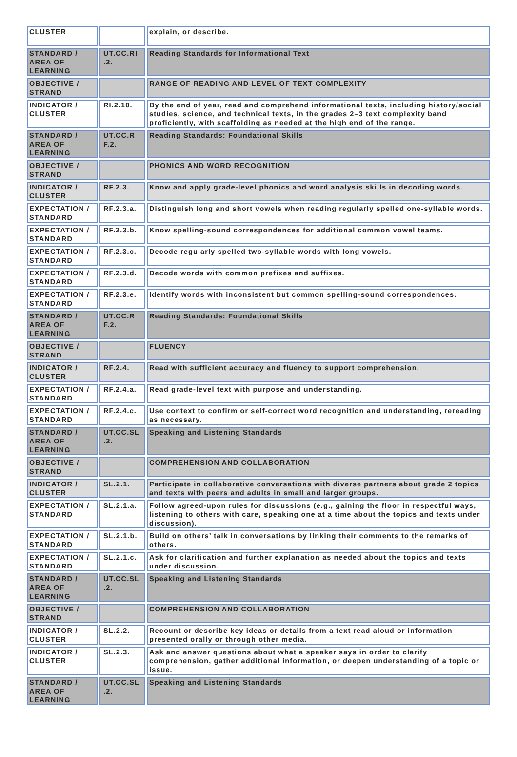| CLUSTER | | explain, or describe. |
| STANDARD / AREA OF LEARNING | UT.CC.RI .2. | Reading Standards for Informational Text |
| OBJECTIVE / STRAND | | RANGE OF READING AND LEVEL OF TEXT COMPLEXITY |
| INDICATOR / CLUSTER | RI.2.10. | By the end of year, read and comprehend informational texts, including history/social studies, science, and technical texts, in the grades 2–3 text complexity band proficiently, with scaffolding as needed at the high end of the range. |
| STANDARD / AREA OF LEARNING | UT.CC.R F.2. | Reading Standards: Foundational Skills |
| OBJECTIVE / STRAND | | PHONICS AND WORD RECOGNITION |
| INDICATOR / CLUSTER | RF.2.3. | Know and apply grade-level phonics and word analysis skills in decoding words. |
| EXPECTATION / STANDARD | RF.2.3.a. | Distinguish long and short vowels when reading regularly spelled one-syllable words. |
| EXPECTATION / STANDARD | RF.2.3.b. | Know spelling-sound correspondences for additional common vowel teams. |
| EXPECTATION / STANDARD | RF.2.3.c. | Decode regularly spelled two-syllable words with long vowels. |
| EXPECTATION / STANDARD | RF.2.3.d. | Decode words with common prefixes and suffixes. |
| EXPECTATION / STANDARD | RF.2.3.e. | Identify words with inconsistent but common spelling-sound correspondences. |
| STANDARD / AREA OF LEARNING | UT.CC.R F.2. | Reading Standards: Foundational Skills |
| OBJECTIVE / STRAND | | FLUENCY |
| INDICATOR / CLUSTER | RF.2.4. | Read with sufficient accuracy and fluency to support comprehension. |
| EXPECTATION / STANDARD | RF.2.4.a. | Read grade-level text with purpose and understanding. |
| EXPECTATION / STANDARD | RF.2.4.c. | Use context to confirm or self-correct word recognition and understanding, rereading as necessary. |
| STANDARD / AREA OF LEARNING | UT.CC.SL .2. | Speaking and Listening Standards |
| OBJECTIVE / STRAND | | COMPREHENSION AND COLLABORATION |
| INDICATOR / CLUSTER | SL.2.1. | Participate in collaborative conversations with diverse partners about grade 2 topics and texts with peers and adults in small and larger groups. |
| EXPECTATION / STANDARD | SL.2.1.a. | Follow agreed-upon rules for discussions (e.g., gaining the floor in respectful ways, listening to others with care, speaking one at a time about the topics and texts under discussion). |
| EXPECTATION / STANDARD | SL.2.1.b. | Build on others’ talk in conversations by linking their comments to the remarks of others. |
| EXPECTATION / STANDARD | SL.2.1.c. | Ask for clarification and further explanation as needed about the topics and texts under discussion. |
| STANDARD / AREA OF LEARNING | UT.CC.SL .2. | Speaking and Listening Standards |
| OBJECTIVE / STRAND | | COMPREHENSION AND COLLABORATION |
| INDICATOR / CLUSTER | SL.2.2. | Recount or describe key ideas or details from a text read aloud or information presented orally or through other media. |
| INDICATOR / CLUSTER | SL.2.3. | Ask and answer questions about what a speaker says in order to clarify comprehension, gather additional information, or deepen understanding of a topic or issue. |
| STANDARD / AREA OF LEARNING | UT.CC.SL .2. | Speaking and Listening Standards |